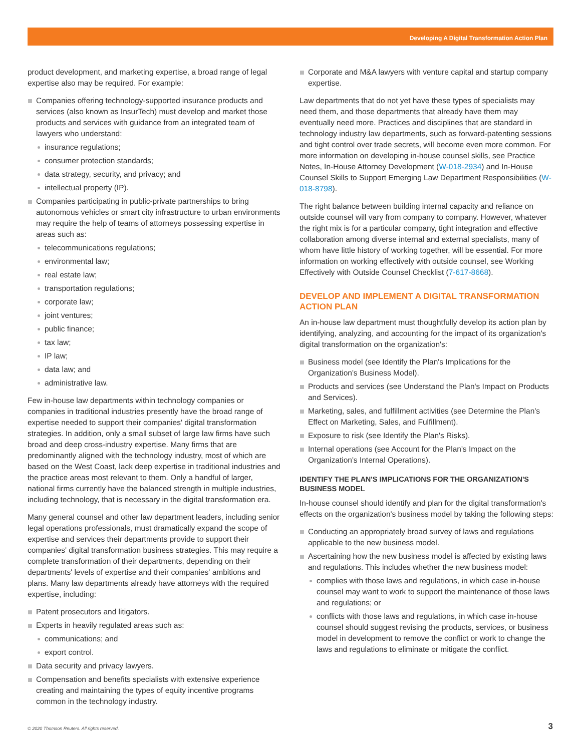Developing A Digital Transformation Action Plan
product development, and marketing expertise, a broad range of legal expertise also may be required. For example:
Companies offering technology-supported insurance products and services (also known as InsurTech) must develop and market those products and services with guidance from an integrated team of lawyers who understand:
insurance regulations;
consumer protection standards;
data strategy, security, and privacy; and
intellectual property (IP).
Companies participating in public-private partnerships to bring autonomous vehicles or smart city infrastructure to urban environments may require the help of teams of attorneys possessing expertise in areas such as:
telecommunications regulations;
environmental law;
real estate law;
transportation regulations;
corporate law;
joint ventures;
public finance;
tax law;
IP law;
data law; and
administrative law.
Few in-house law departments within technology companies or companies in traditional industries presently have the broad range of expertise needed to support their companies' digital transformation strategies. In addition, only a small subset of large law firms have such broad and deep cross-industry expertise. Many firms that are predominantly aligned with the technology industry, most of which are based on the West Coast, lack deep expertise in traditional industries and the practice areas most relevant to them. Only a handful of larger, national firms currently have the balanced strength in multiple industries, including technology, that is necessary in the digital transformation era.
Many general counsel and other law department leaders, including senior legal operations professionals, must dramatically expand the scope of expertise and services their departments provide to support their companies' digital transformation business strategies. This may require a complete transformation of their departments, depending on their departments' levels of expertise and their companies' ambitions and plans. Many law departments already have attorneys with the required expertise, including:
Patent prosecutors and litigators.
Experts in heavily regulated areas such as:
communications; and
export control.
Data security and privacy lawyers.
Compensation and benefits specialists with extensive experience creating and maintaining the types of equity incentive programs common in the technology industry.
Corporate and M&A lawyers with venture capital and startup company expertise.
Law departments that do not yet have these types of specialists may need them, and those departments that already have them may eventually need more. Practices and disciplines that are standard in technology industry law departments, such as forward-patenting sessions and tight control over trade secrets, will become even more common. For more information on developing in-house counsel skills, see Practice Notes, In-House Attorney Development (W-018-2934) and In-House Counsel Skills to Support Emerging Law Department Responsibilities (W-018-8798).
The right balance between building internal capacity and reliance on outside counsel will vary from company to company. However, whatever the right mix is for a particular company, tight integration and effective collaboration among diverse internal and external specialists, many of whom have little history of working together, will be essential. For more information on working effectively with outside counsel, see Working Effectively with Outside Counsel Checklist (7-617-8668).
DEVELOP AND IMPLEMENT A DIGITAL TRANSFORMATION ACTION PLAN
An in-house law department must thoughtfully develop its action plan by identifying, analyzing, and accounting for the impact of its organization's digital transformation on the organization's:
Business model (see Identify the Plan's Implications for the Organization's Business Model).
Products and services (see Understand the Plan's Impact on Products and Services).
Marketing, sales, and fulfillment activities (see Determine the Plan's Effect on Marketing, Sales, and Fulfillment).
Exposure to risk (see Identify the Plan's Risks).
Internal operations (see Account for the Plan's Impact on the Organization's Internal Operations).
IDENTIFY THE PLAN'S IMPLICATIONS FOR THE ORGANIZATION'S BUSINESS MODEL
In-house counsel should identify and plan for the digital transformation's effects on the organization's business model by taking the following steps:
Conducting an appropriately broad survey of laws and regulations applicable to the new business model.
Ascertaining how the new business model is affected by existing laws and regulations. This includes whether the new business model:
complies with those laws and regulations, in which case in-house counsel may want to work to support the maintenance of those laws and regulations; or
conflicts with those laws and regulations, in which case in-house counsel should suggest revising the products, services, or business model in development to remove the conflict or work to change the laws and regulations to eliminate or mitigate the conflict.
© 2020 Thomson Reuters. All rights reserved.
3